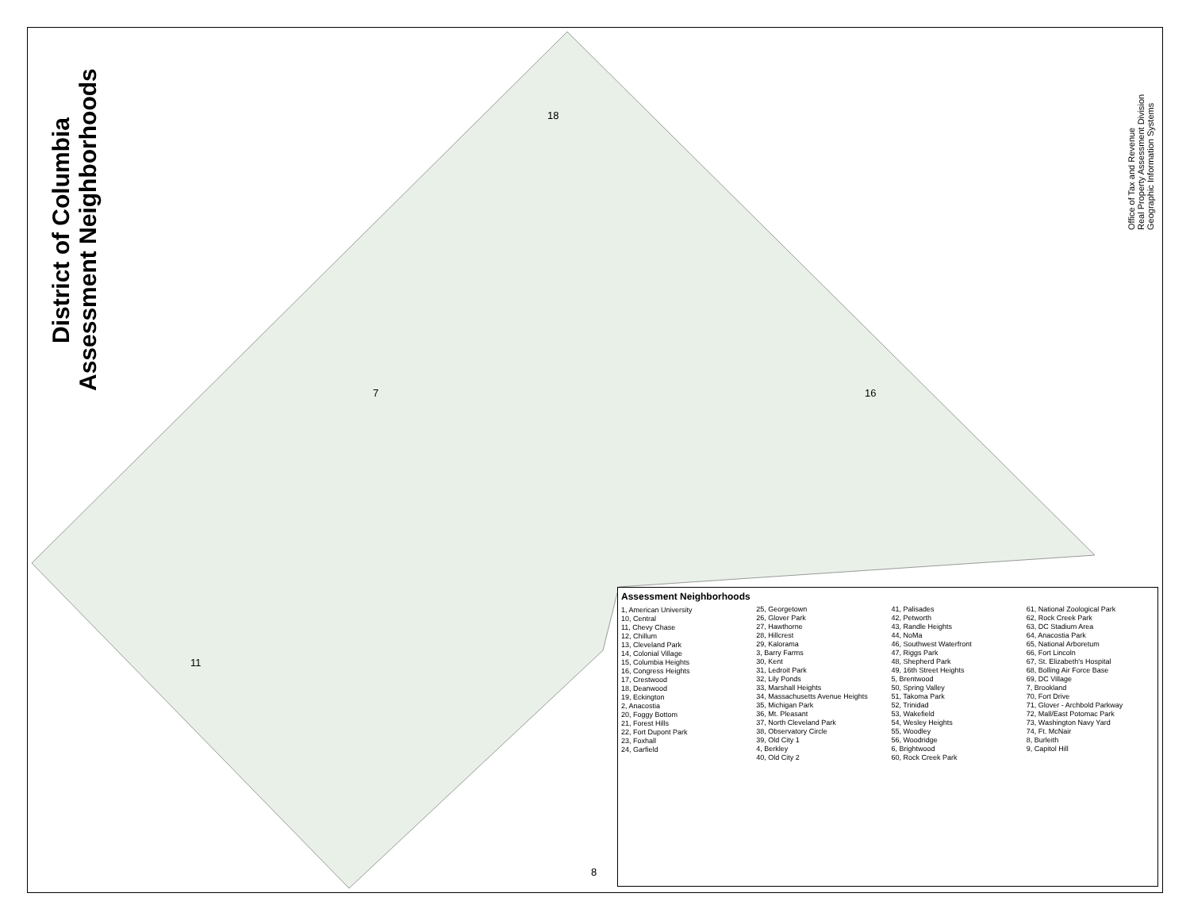18
7
11
16
District of Columbia
Assessment Neighborhoods
Office of Tax and Revenue
Real Property Assessment Division
Geographic Information Systems
Assessment Neighborhoods
1, American University
10, Central
11, Chevy Chase
12, Chillum
13, Cleveland Park
14, Colonial Village
15, Columbia Heights
16, Congress Heights
17, Crestwood
18, Deanwood
19, Eckington
2, Anacostia
20, Foggy Bottom
21, Forest Hills
22, Fort Dupont Park
23, Foxhall
24, Garfield
25, Georgetown
26, Glover Park
27, Hawthorne
28, Hillcrest
29, Kalorama
3, Barry Farms
30, Kent
31, Ledroit Park
32, Lily Ponds
33, Marshall Heights
34, Massachusetts Avenue Heights
35, Michigan Park
36, Mt. Pleasant
37, North Cleveland Park
38, Observatory Circle
39, Old City 1
4, Berkley
40, Old City 2
41, Palisades
42, Petworth
43, Randle Heights
44, NoMa
46, Southwest Waterfront
47, Riggs Park
48, Shepherd Park
49, 16th Street Heights
5, Brentwood
50, Spring Valley
51, Takoma Park
52, Trinidad
53, Wakefield
54, Wesley Heights
55, Woodley
56, Woodridge
6, Brightwood
60, Rock Creek Park
61, National Zoological Park
62, Rock Creek Park
63, DC Stadium Area
64, Anacostia Park
65, National Arboretum
66, Fort Lincoln
67, St. Elizabeth's Hospital
68, Bolling Air Force Base
69, DC Village
7, Brookland
70, Fort Drive
71, Glover - Archbold Parkway
72, Mall/East Potomac Park
73, Washington Navy Yard
74, Ft. McNair
8, Burleith
9, Capitol Hill
8